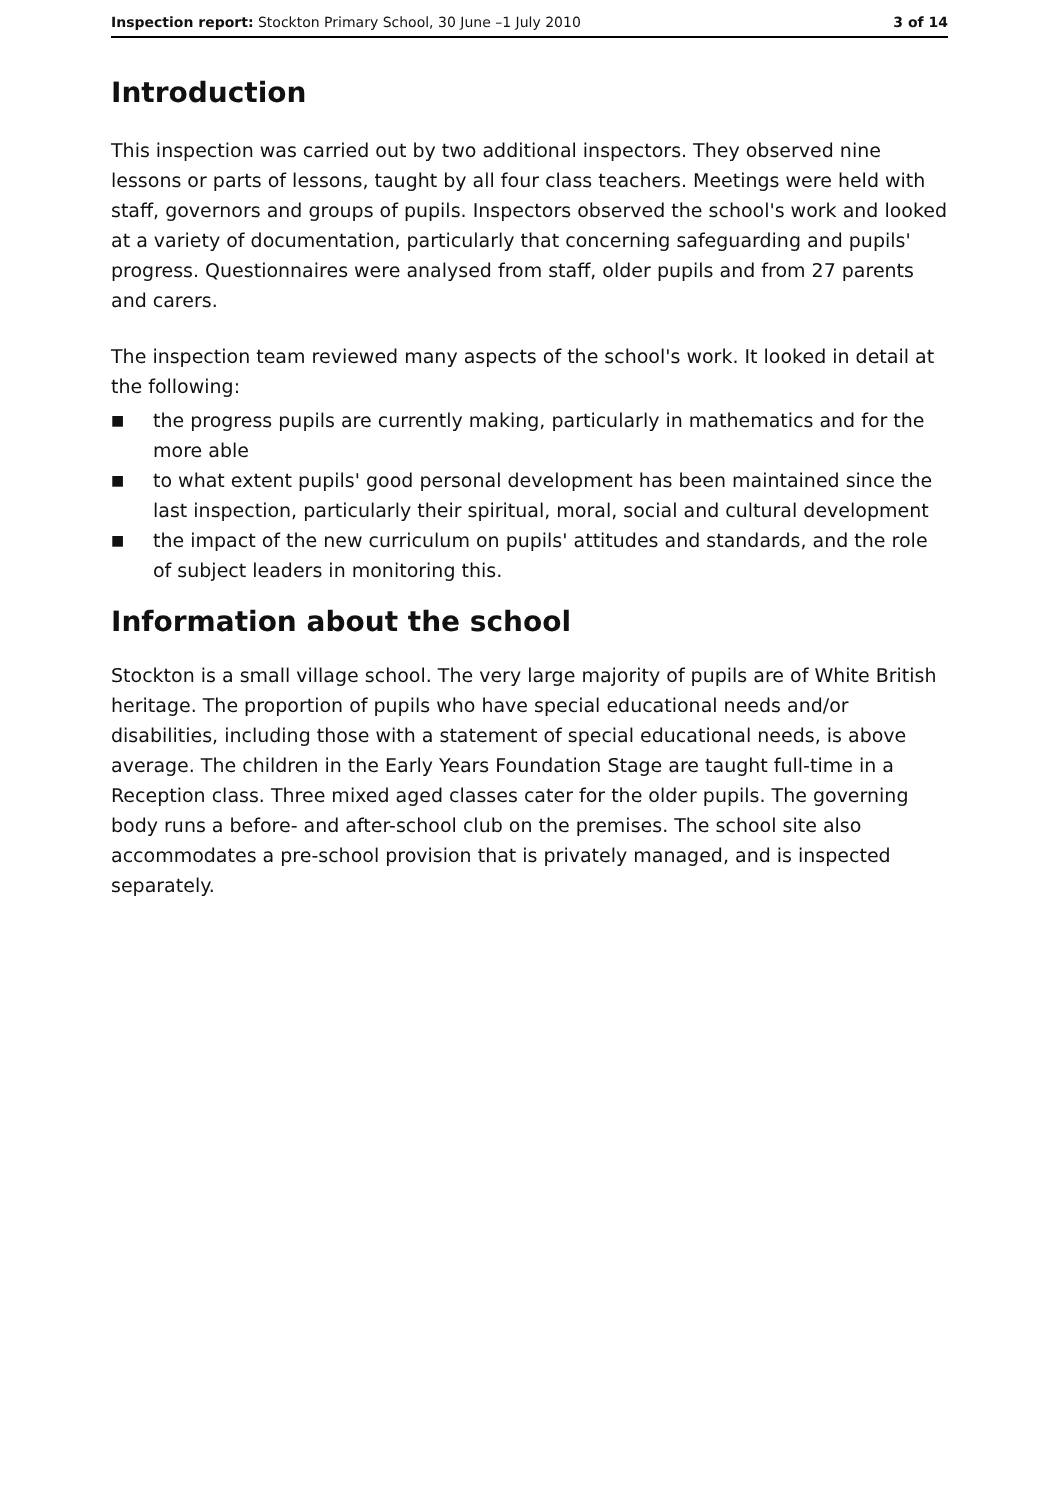Inspection report: Stockton Primary School, 30 June –1 July 2010
3 of 14
Introduction
This inspection was carried out by two additional inspectors. They observed nine lessons or parts of lessons, taught by all four class teachers. Meetings were held with staff, governors and groups of pupils. Inspectors observed the school's work and looked at a variety of documentation, particularly that concerning safeguarding and pupils' progress. Questionnaires were analysed from staff, older pupils and from 27 parents and carers.
The inspection team reviewed many aspects of the school's work. It looked in detail at the following:
■ the progress pupils are currently making, particularly in mathematics and for the more able
■ to what extent pupils' good personal development has been maintained since the last inspection, particularly their spiritual, moral, social and cultural development
■ the impact of the new curriculum on pupils' attitudes and standards, and the role of subject leaders in monitoring this.
Information about the school
Stockton is a small village school. The very large majority of pupils are of White British heritage. The proportion of pupils who have special educational needs and/or disabilities, including those with a statement of special educational needs, is above average. The children in the Early Years Foundation Stage are taught full-time in a Reception class. Three mixed aged classes cater for the older pupils. The governing body runs a before- and after-school club on the premises. The school site also accommodates a pre-school provision that is privately managed, and is inspected separately.